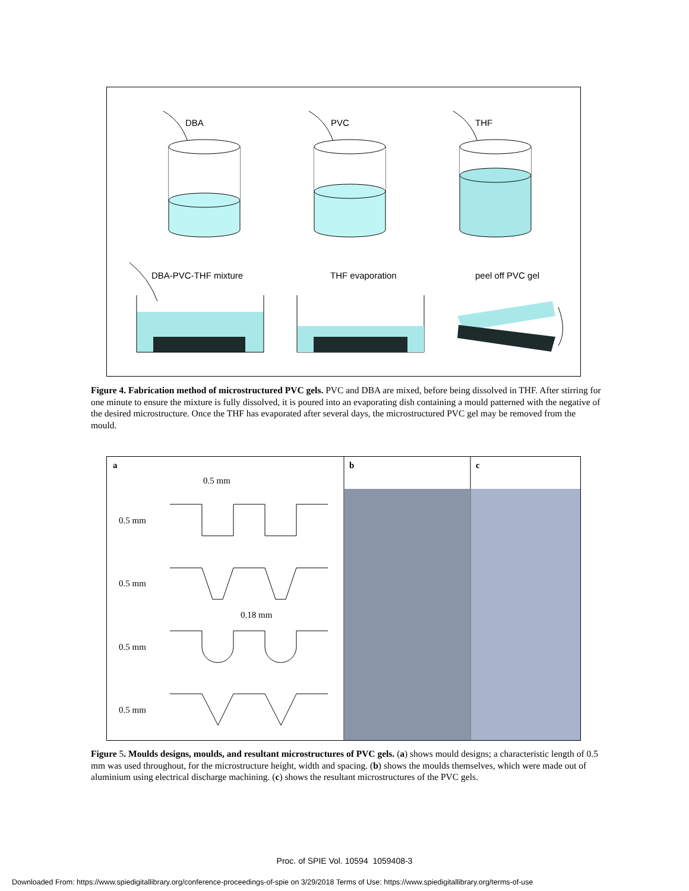DBA
PVC
THF
DBA-PVC-THF mixture
THF evaporation
peel off PVC gel
Figure 4. Fabrication method of microstructured PVC gels. PVC and DBA are mixed, before being dissolved in THF. After stirring for one minute to ensure the mixture is fully dissolved, it is poured into an evaporating dish containing a mould patterned with the negative of the desired microstructure. Once the THF has evaporated after several days, the microstructured PVC gel may be removed from the mould.
a
b
c
0.5 mm
0.5 mm
0.5 mm
0.5 mm
0.5 mm
0.18 mm
Figure 5. Moulds designs, moulds, and resultant microstructures of PVC gels. (a) shows mould designs; a characteristic length of 0.5 mm was used throughout, for the microstructure height, width and spacing. (b) shows the moulds themselves, which were made out of aluminium using electrical discharge machining. (c) shows the resultant microstructures of the PVC gels.
Proc. of SPIE Vol. 10594 1059408-3
Downloaded From: https://www.spiedigitallibrary.org/conference-proceedings-of-spie on 3/29/2018 Terms of Use: https://www.spiedigitallibrary.org/terms-of-use